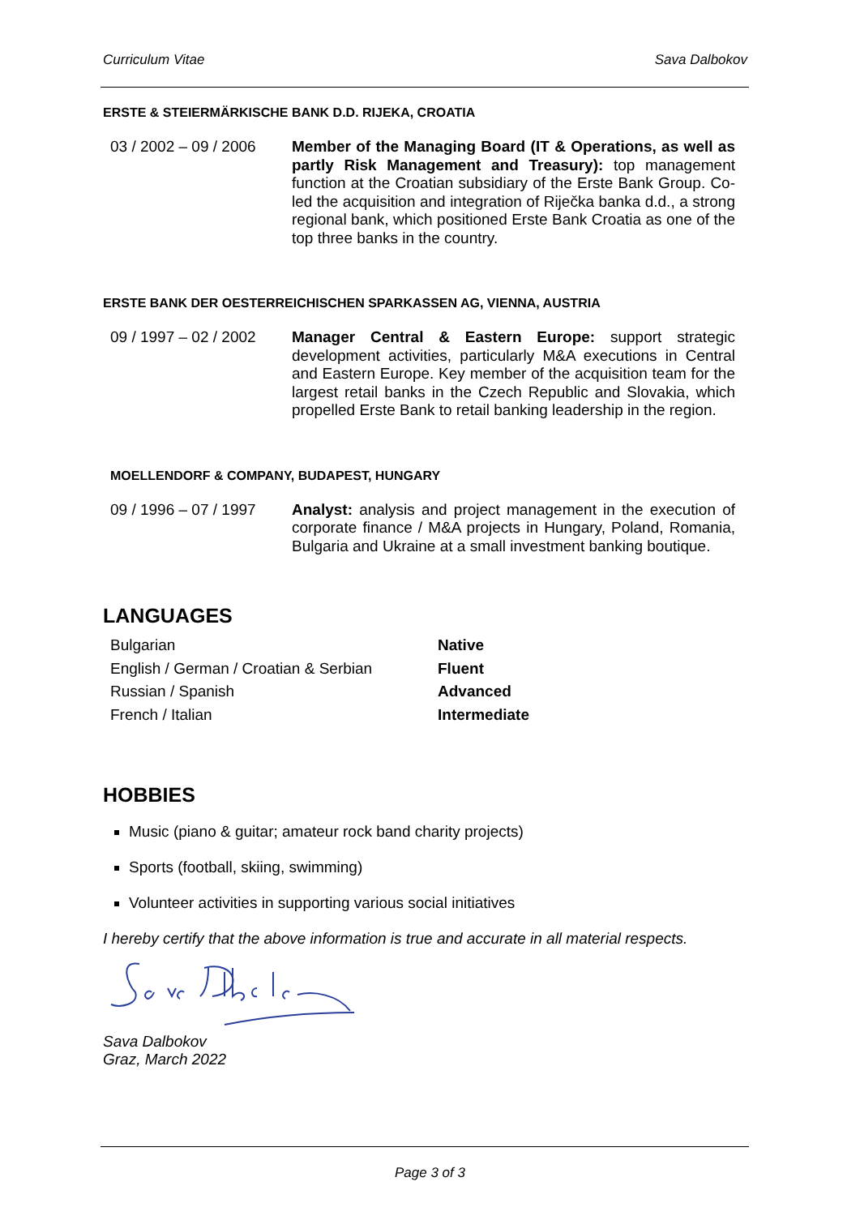Curriculum Vitae Sava Dalbokov
ERSTE & STEIERMÄRKISCHE BANK D.D. RIJEKA, CROATIA
03 / 2002 – 09 / 2006
Member of the Managing Board (IT & Operations, as well as partly Risk Management and Treasury): top management function at the Croatian subsidiary of the Erste Bank Group. Co-led the acquisition and integration of Riječka banka d.d., a strong regional bank, which positioned Erste Bank Croatia as one of the top three banks in the country.
ERSTE BANK DER OESTERREICHISCHEN SPARKASSEN AG, VIENNA, AUSTRIA
09 / 1997 – 02 / 2002
Manager Central & Eastern Europe: support strategic development activities, particularly M&A executions in Central and Eastern Europe. Key member of the acquisition team for the largest retail banks in the Czech Republic and Slovakia, which propelled Erste Bank to retail banking leadership in the region.
MOELLENDORF & COMPANY, BUDAPEST, HUNGARY
09 / 1996 – 07 / 1997
Analyst: analysis and project management in the execution of corporate finance / M&A projects in Hungary, Poland, Romania, Bulgaria and Ukraine at a small investment banking boutique.
LANGUAGES
Bulgarian Native
English / German / Croatian & Serbian
Fluent
Russian / Spanish Advanced
French / Italian Intermediate
HOBBIES
Music (piano & guitar; amateur rock band charity projects)
Sports (football, skiing, swimming)
Volunteer activities in supporting various social initiatives
I hereby certify that the above information is true and accurate in all material respects.
Sava Dalbokov
Graz, March 2022
Page 3 of 3